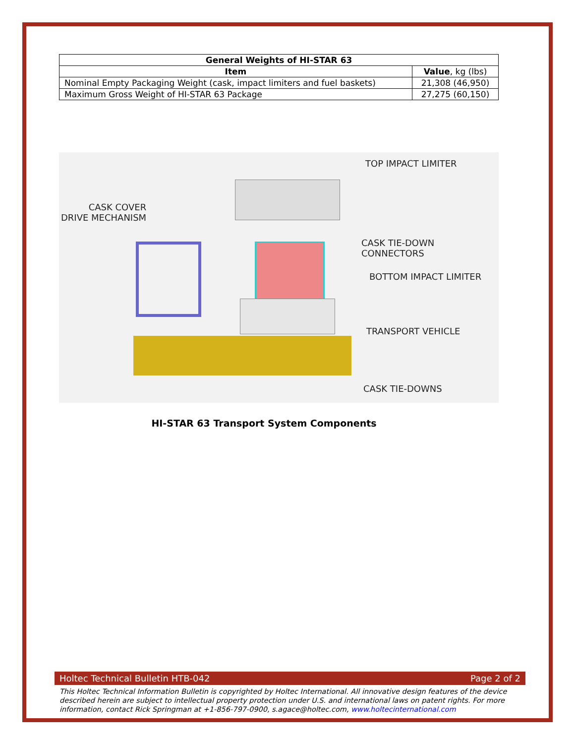| General Weights of HI-STAR 63 | |
| --- | --- |
| Item | Value , kg (lbs) |
| Nominal Empty Packaging Weight (cask, impact limiters and fuel baskets) | 21,308 (46,950) |
| Maximum Gross Weight of HI-STAR 63 Package | 27,275 (60,150) |
TOP IMPACT LIMITER
CASK COVER
DRIVE MECHANISM
CASK TIE-DOWN CONNECTORS
BOTTOM IMPACT LIMITER
TRANSPORT VEHICLE
CASK TIE-DOWNS
HI-STAR 63 Transport System Components
Holtec Technical Bulletin HTB-042 Page 2 of 2
This Holtec Technical Information Bulletin is copyrighted by Holtec International. All innovative design features of the device described herein are subject to intellectual property protection under U.S. and international laws on patent rights. For more information, contact Rick Springman at +1-856-797-0900, s.agace@holtec.com, www.holtecinternational.com